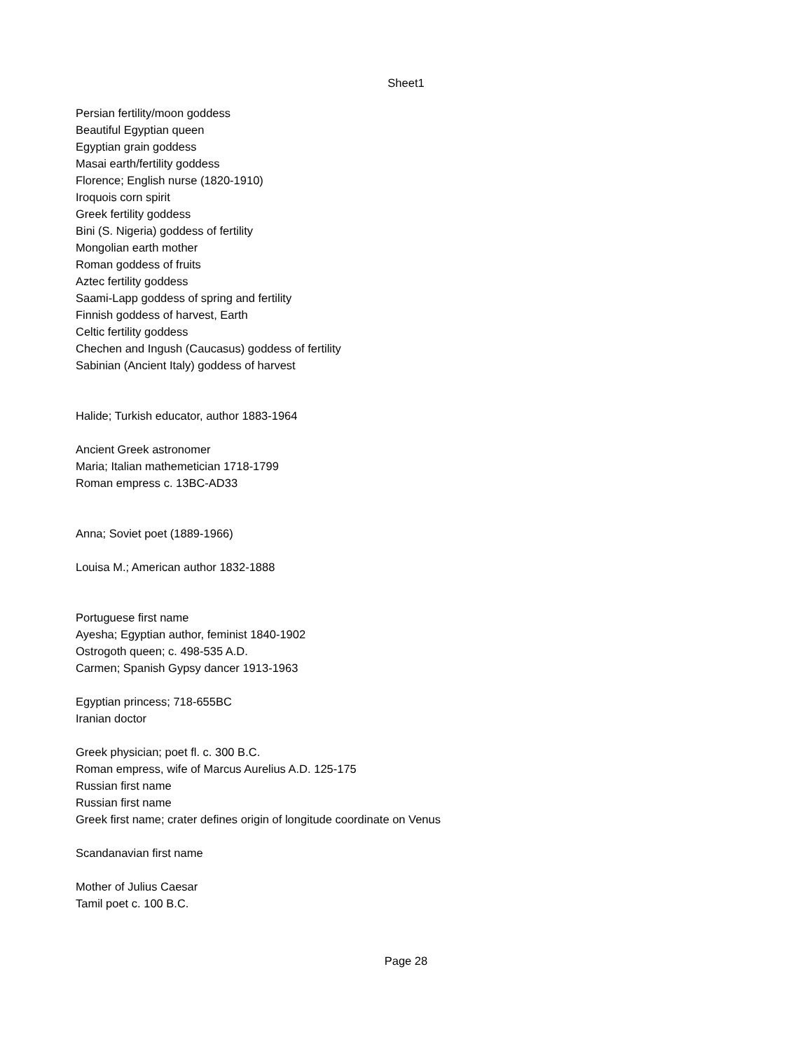Sheet1
| Persian fertility/moon goddess |
| Beautiful Egyptian queen |
| Egyptian grain goddess |
| Masai earth/fertility goddess |
| Florence; English nurse (1820-1910) |
| Iroquois corn spirit |
| Greek fertility goddess |
| Bini (S. Nigeria) goddess of fertility |
| Mongolian earth mother |
| Roman goddess of fruits |
| Aztec fertility goddess |
| Saami-Lapp goddess of spring and fertility |
| Finnish goddess of harvest, Earth |
| Celtic fertility goddess |
| Chechen and Ingush (Caucasus) goddess of fertility |
| Sabinian (Ancient Italy) goddess of harvest |
| Halide; Turkish educator, author 1883-1964 |
| Ancient Greek astronomer |
| Maria; Italian mathemetician 1718-1799 |
| Roman empress c. 13BC-AD33 |
| Anna; Soviet poet (1889-1966) |
| Louisa M.; American author 1832-1888 |
| Portuguese first name |
| Ayesha; Egyptian author, feminist 1840-1902 |
| Ostrogoth queen; c. 498-535 A.D. |
| Carmen; Spanish Gypsy dancer 1913-1963 |
| Egyptian princess; 718-655BC |
| Iranian doctor |
| Greek physician; poet fl. c. 300 B.C. |
| Roman empress, wife of Marcus Aurelius A.D. 125-175 |
| Russian first name |
| Russian first name |
| Greek first name; crater defines origin of longitude coordinate on Venus |
| Scandanavian first name |
| Mother of Julius Caesar |
| Tamil poet c. 100 B.C. |
Page 28